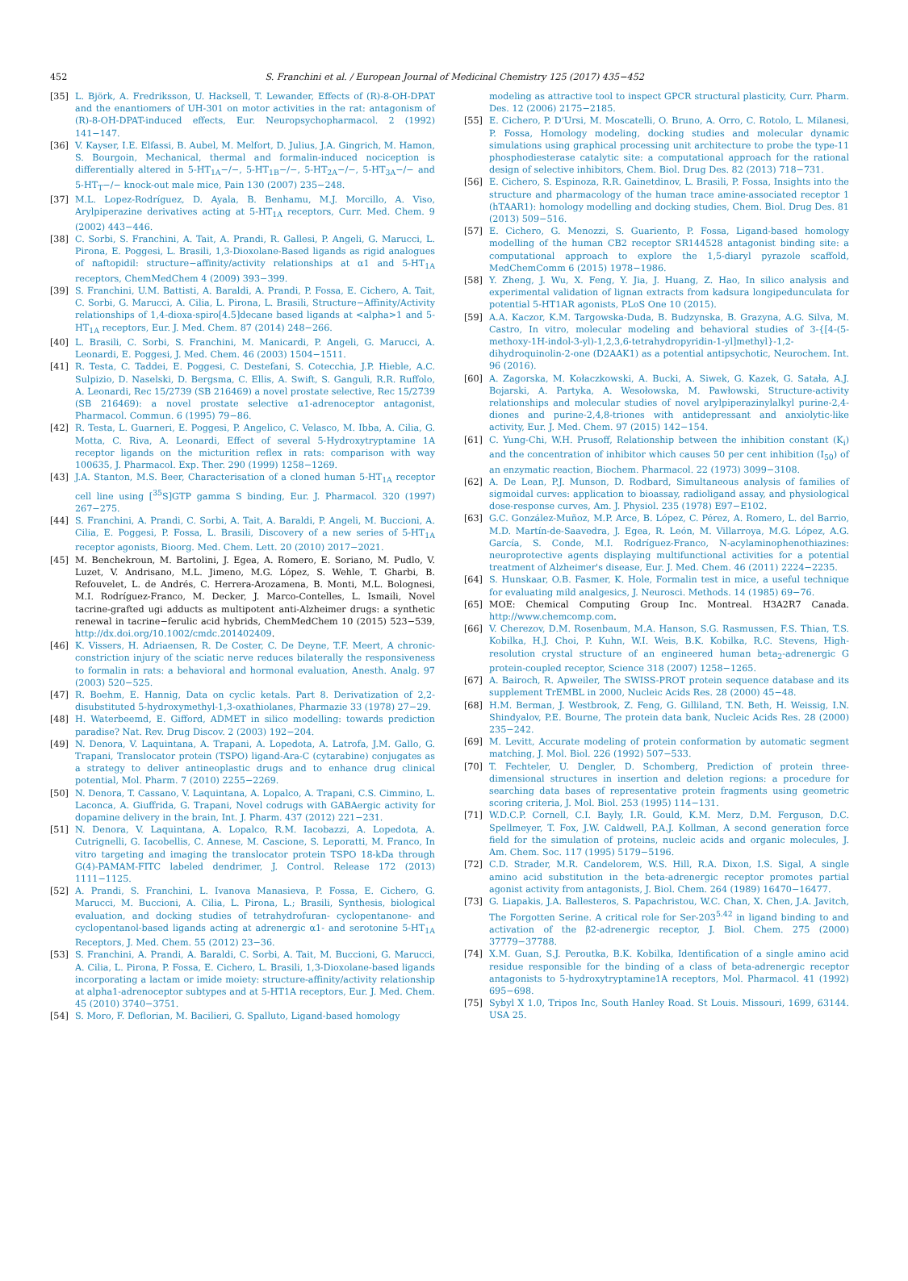452
S. Franchini et al. / European Journal of Medicinal Chemistry 125 (2017) 435−452
[35] L. Björk, A. Fredriksson, U. Hacksell, T. Lewander, Effects of (R)-8-OH-DPAT and the enantiomers of UH-301 on motor activities in the rat: antagonism of (R)-8-OH-DPAT-induced effects, Eur. Neuropsychopharmacol. 2 (1992) 141−147.
[36] V. Kayser, I.E. Elfassi, B. Aubel, M. Melfort, D. Julius, J.A. Gingrich, M. Hamon, S. Bourgoin, Mechanical, thermal and formalin-induced nociception is differentially altered in 5-HT<sub>1A</sub>−/−, 5-HT<sub>1B</sub>−/−, 5-HT<sub>2A</sub>−/−, 5-HT<sub>3A</sub>−/− and 5-HT<sub>T</sub>−/− knock-out male mice, Pain 130 (2007) 235−248.
[37] M.L. Lopez-Rodríguez, D. Ayala, B. Benhamu, M.J. Morcillo, A. Viso, Arylpiperazine derivatives acting at 5-HT<sub>1A</sub> receptors, Curr. Med. Chem. 9 (2002) 443−446.
[38] C. Sorbi, S. Franchini, A. Tait, A. Prandi, R. Gallesi, P. Angeli, G. Marucci, L. Pirona, E. Poggesi, L. Brasili, 1,3-Dioxolane-Based ligands as rigid analogues of naftopidil: structure−affinity/activity relationships at α1 and 5-HT<sub>1A</sub> receptors, ChemMedChem 4 (2009) 393−399.
[39] S. Franchini, U.M. Battisti, A. Baraldi, A. Prandi, P. Fossa, E. Cichero, A. Tait, C. Sorbi, G. Marucci, A. Cilia, L. Pirona, L. Brasili, Structure−Affinity/Activity relationships of 1,4-dioxa-spiro[4.5]decane based ligands at <alpha>1 and 5-HT<sub>1A</sub> receptors, Eur. J. Med. Chem. 87 (2014) 248−266.
[40] L. Brasili, C. Sorbi, S. Franchini, M. Manicardi, P. Angeli, G. Marucci, A. Leonardi, E. Poggesi, J. Med. Chem. 46 (2003) 1504−1511.
[41] R. Testa, C. Taddei, E. Poggesi, C. Destefani, S. Cotecchia, J.P. Hieble, A.C. Sulpizio, D. Naselski, D. Bergsma, C. Ellis, A. Swift, S. Ganguli, R.R. Ruffolo, A. Leonardi, Rec 15/2739 (SB 216469) a novel prostate selective, Rec 15/2739 (SB 216469): a novel prostate selective α1-adrenoceptor antagonist, Pharmacol. Commun. 6 (1995) 79−86.
[42] R. Testa, L. Guarneri, E. Poggesi, P. Angelico, C. Velasco, M. Ibba, A. Cilia, G. Motta, C. Riva, A. Leonardi, Effect of several 5-Hydroxytryptamine 1A receptor ligands on the micturition reflex in rats: comparison with way 100635, J. Pharmacol. Exp. Ther. 290 (1999) 1258−1269.
[43] J.A. Stanton, M.S. Beer, Characterisation of a cloned human 5-HT<sub>1A</sub> receptor cell line using [<sup>35</sup>S]GTP gamma S binding, Eur. J. Pharmacol. 320 (1997) 267−275.
[44] S. Franchini, A. Prandi, C. Sorbi, A. Tait, A. Baraldi, P. Angeli, M. Buccioni, A. Cilia, E. Poggesi, P. Fossa, L. Brasili, Discovery of a new series of 5-HT<sub>1A</sub> receptor agonists, Bioorg. Med. Chem. Lett. 20 (2010) 2017−2021.
[45] M. Benchekroun, M. Bartolini, J. Egea, A. Romero, E. Soriano, M. Pudlo, V. Luzet, V. Andrisano, M.L. Jimeno, M.G. López, S. Wehle, T. Gharbi, B. Refouvelet, L. de Andrés, C. Herrera-Arozamena, B. Monti, M.L. Bolognesi, M.I. Rodríguez-Franco, M. Decker, J. Marco-Contelles, L. Ismaili, Novel tacrine-grafted ugi adducts as multipotent anti-Alzheimer drugs: a synthetic renewal in tacrine−ferulic acid hybrids, ChemMedChem 10 (2015) 523−539, http://dx.doi.org/10.1002/cmdc.201402409.
[46] K. Vissers, H. Adriaensen, R. De Coster, C. De Deyne, T.F. Meert, A chronic-constriction injury of the sciatic nerve reduces bilaterally the responsiveness to formalin in rats: a behavioral and hormonal evaluation, Anesth. Analg. 97 (2003) 520−525.
[47] R. Boehm, E. Hannig, Data on cyclic ketals. Part 8. Derivatization of 2,2-disubstituted 5-hydroxymethyl-1,3-oxathiolanes, Pharmazie 33 (1978) 27−29.
[48] H. Waterbeemd, E. Gifford, ADMET in silico modelling: towards prediction paradise? Nat. Rev. Drug Discov. 2 (2003) 192−204.
[49] N. Denora, V. Laquintana, A. Trapani, A. Lopedota, A. Latrofa, J.M. Gallo, G. Trapani, Translocator protein (TSPO) ligand-Ara-C (cytarabine) conjugates as a strategy to deliver antineoplastic drugs and to enhance drug clinical potential, Mol. Pharm. 7 (2010) 2255−2269.
[50] N. Denora, T. Cassano, V. Laquintana, A. Lopalco, A. Trapani, C.S. Cimmino, L. Laconca, A. Giuffrida, G. Trapani, Novel codrugs with GABAergic activity for dopamine delivery in the brain, Int. J. Pharm. 437 (2012) 221−231.
[51] N. Denora, V. Laquintana, A. Lopalco, R.M. Iacobazzi, A. Lopedota, A. Cutrignelli, G. Iacobellis, C. Annese, M. Cascione, S. Leporatti, M. Franco, In vitro targeting and imaging the translocator protein TSPO 18-kDa through G(4)-PAMAM-FITC labeled dendrimer, J. Control. Release 172 (2013) 1111−1125.
[52] A. Prandi, S. Franchini, L. Ivanova Manasieva, P. Fossa, E. Cichero, G. Marucci, M. Buccioni, A. Cilia, L. Pirona, L.; Brasili, Synthesis, biological evaluation, and docking studies of tetrahydrofuran- cyclopentanone- and cyclopentanol-based ligands acting at adrenergic α1- and serotonine 5-HT<sub>1A</sub> Receptors, J. Med. Chem. 55 (2012) 23−36.
[53] S. Franchini, A. Prandi, A. Baraldi, C. Sorbi, A. Tait, M. Buccioni, G. Marucci, A. Cilia, L. Pirona, P. Fossa, E. Cichero, L. Brasili, 1,3-Dioxolane-based ligands incorporating a lactam or imide moiety: structure-affinity/activity relationship at alpha1-adrenoceptor subtypes and at 5-HT1A receptors, Eur. J. Med. Chem. 45 (2010) 3740−3751.
[54] S. Moro, F. Deflorian, M. Bacilieri, G. Spalluto, Ligand-based homology
modeling as attractive tool to inspect GPCR structural plasticity, Curr. Pharm. Des. 12 (2006) 2175−2185.
[55] E. Cichero, P. D'Ursi, M. Moscatelli, O. Bruno, A. Orro, C. Rotolo, L. Milanesi, P. Fossa, Homology modeling, docking studies and molecular dynamic simulations using graphical processing unit architecture to probe the type-11 phosphodiesterase catalytic site: a computational approach for the rational design of selective inhibitors, Chem. Biol. Drug Des. 82 (2013) 718−731.
[56] E. Cichero, S. Espinoza, R.R. Gainetdinov, L. Brasili, P. Fossa, Insights into the structure and pharmacology of the human trace amine-associated receptor 1 (hTAAR1): homology modelling and docking studies, Chem. Biol. Drug Des. 81 (2013) 509−516.
[57] E. Cichero, G. Menozzi, S. Guariento, P. Fossa, Ligand-based homology modelling of the human CB2 receptor SR144528 antagonist binding site: a computational approach to explore the 1,5-diaryl pyrazole scaffold, MedChemComm 6 (2015) 1978−1986.
[58] Y. Zheng, J. Wu, X. Feng, Y. Jia, J. Huang, Z. Hao, In silico analysis and experimental validation of lignan extracts from kadsura longipedunculata for potential 5-HT1AR agonists, PLoS One 10 (2015).
[59] A.A. Kaczor, K.M. Targowska-Duda, B. Budzynska, B. Grazyna, A.G. Silva, M. Castro, In vitro, molecular modeling and behavioral studies of 3-{[4-(5-methoxy-1H-indol-3-yl)-1,2,3,6-tetrahydropyridin-1-yl]methyl}-1,2-dihydroquinolin-2-one (D2AAK1) as a potential antipsychotic, Neurochem. Int. 96 (2016).
[60] A. Zagorska, M. Kołaczkowski, A. Bucki, A. Siwek, G. Kazek, G. Satała, A.J. Bojarski, A. Partyka, A. Wesołowska, M. Pawłowski, Structure-activity relationships and molecular studies of novel arylpiperazinylalkyl purine-2,4-diones and purine-2,4,8-triones with antidepressant and anxiolytic-like activity, Eur. J. Med. Chem. 97 (2015) 142−154.
[61] C. Yung-Chi, W.H. Prusoff, Relationship between the inhibition constant (K<sub>i</sub>) and the concentration of inhibitor which causes 50 per cent inhibition (I<sub>50</sub>) of an enzymatic reaction, Biochem. Pharmacol. 22 (1973) 3099−3108.
[62] A. De Lean, P.J. Munson, D. Rodbard, Simultaneous analysis of families of sigmoidal curves: application to bioassay, radioligand assay, and physiological dose-response curves, Am. J. Physiol. 235 (1978) E97−E102.
[63] G.C. González-Muñoz, M.P. Arce, B. López, C. Pérez, A. Romero, L. del Barrio, M.D. Martín-de-Saavedra, J. Egea, R. León, M. Villarroya, M.G. López, A.G. García, S. Conde, M.I. Rodríguez-Franco, N-acylaminophenothiazines: neuroprotective agents displaying multifunctional activities for a potential treatment of Alzheimer's disease, Eur. J. Med. Chem. 46 (2011) 2224−2235.
[64] S. Hunskaar, O.B. Fasmer, K. Hole, Formalin test in mice, a useful technique for evaluating mild analgesics, J. Neurosci. Methods. 14 (1985) 69−76.
[65] MOE: Chemical Computing Group Inc. Montreal. H3A2R7 Canada. http://www.chemcomp.com.
[66] V. Cherezov, D.M. Rosenbaum, M.A. Hanson, S.G. Rasmussen, F.S. Thian, T.S. Kobilka, H.J. Choi, P. Kuhn, W.I. Weis, B.K. Kobilka, R.C. Stevens, High-resolution crystal structure of an engineered human beta<sub>2</sub>-adrenergic G protein-coupled receptor, Science 318 (2007) 1258−1265.
[67] A. Bairoch, R. Apweiler, The SWISS-PROT protein sequence database and its supplement TrEMBL in 2000, Nucleic Acids Res. 28 (2000) 45−48.
[68] H.M. Berman, J. Westbrook, Z. Feng, G. Gilliland, T.N. Beth, H. Weissig, I.N. Shindyalov, P.E. Bourne, The protein data bank, Nucleic Acids Res. 28 (2000) 235−242.
[69] M. Levitt, Accurate modeling of protein conformation by automatic segment matching, J. Mol. Biol. 226 (1992) 507−533.
[70] T. Fechteler, U. Dengler, D. Schomberg, Prediction of protein three-dimensional structures in insertion and deletion regions: a procedure for searching data bases of representative protein fragments using geometric scoring criteria, J. Mol. Biol. 253 (1995) 114−131.
[71] W.D.C.P. Cornell, C.I. Bayly, I.R. Gould, K.M. Merz, D.M. Ferguson, D.C. Spellmeyer, T. Fox, J.W. Caldwell, P.A.J. Kollman, A second generation force field for the simulation of proteins, nucleic acids and organic molecules, J. Am. Chem. Soc. 117 (1995) 5179−5196.
[72] C.D. Strader, M.R. Candelorem, W.S. Hill, R.A. Dixon, I.S. Sigal, A single amino acid substitution in the beta-adrenergic receptor promotes partial agonist activity from antagonists, J. Biol. Chem. 264 (1989) 16470−16477.
[73] G. Liapakis, J.A. Ballesteros, S. Papachristou, W.C. Chan, X. Chen, J.A. Javitch, The Forgotten Serine. A critical role for Ser-203<sup>5.42</sup> in ligand binding to and activation of the β2-adrenergic receptor, J. Biol. Chem. 275 (2000) 37779−37788.
[74] X.M. Guan, S.J. Peroutka, B.K. Kobilka, Identification of a single amino acid residue responsible for the binding of a class of beta-adrenergic receptor antagonists to 5-hydroxytryptamine1A receptors, Mol. Pharmacol. 41 (1992) 695−698.
[75] Sybyl X 1.0, Tripos Inc, South Hanley Road. St Louis. Missouri, 1699, 63144. USA 25.